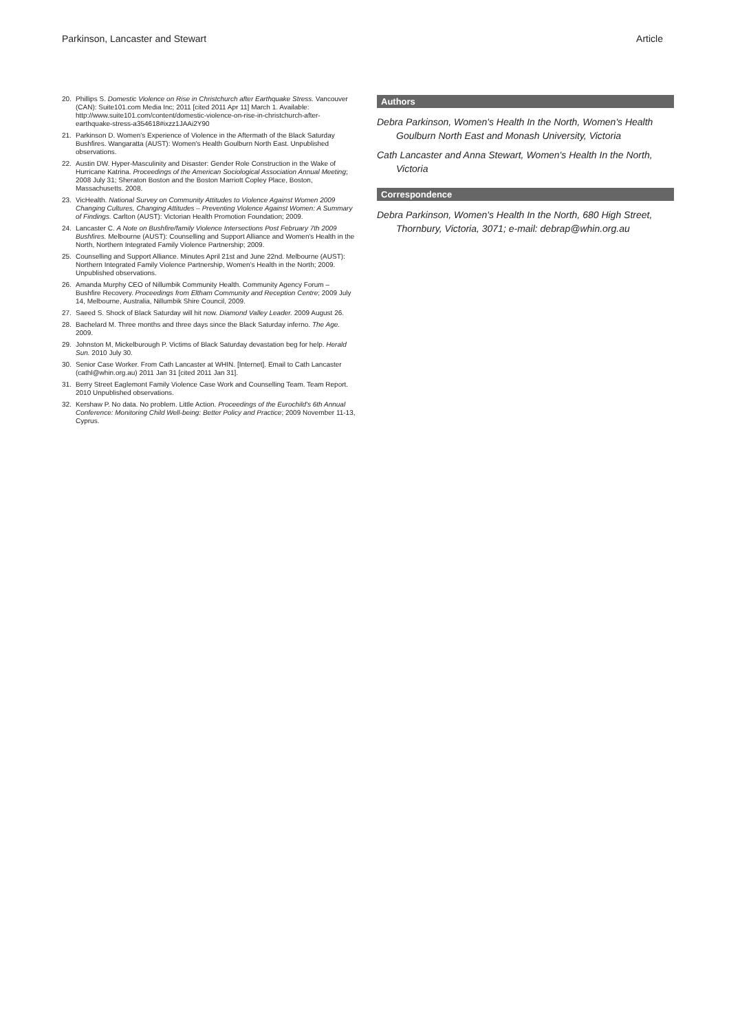Parkinson, Lancaster and Stewart Article
20. Phillips S. Domestic Violence on Rise in Christchurch after Earthquake Stress. Vancouver (CAN): Suite101.com Media Inc; 2011 [cited 2011 Apr 11] March 1. Available: http://www.suite101.com/content/domestic-violence-on-rise-in-christchurch-after-earthquake-stress-a354618#ixzz1JAAi2Y90
21. Parkinson D. Women's Experience of Violence in the Aftermath of the Black Saturday Bushfires. Wangaratta (AUST): Women's Health Goulburn North East. Unpublished observations.
22. Austin DW. Hyper-Masculinity and Disaster: Gender Role Construction in the Wake of Hurricane Katrina. Proceedings of the American Sociological Association Annual Meeting; 2008 July 31; Sheraton Boston and the Boston Marriott Copley Place, Boston, Massachusetts. 2008.
23. VicHealth. National Survey on Community Attitudes to Violence Against Women 2009 Changing Cultures, Changing Attitudes – Preventing Violence Against Women: A Summary of Findings. Carlton (AUST): Victorian Health Promotion Foundation; 2009.
24. Lancaster C. A Note on Bushfire/family Violence Intersections Post February 7th 2009 Bushfires. Melbourne (AUST): Counselling and Support Alliance and Women's Health in the North, Northern Integrated Family Violence Partnership; 2009.
25. Counselling and Support Alliance. Minutes April 21st and June 22nd. Melbourne (AUST): Northern Integrated Family Violence Partnership, Women's Health in the North; 2009. Unpublished observations.
26. Amanda Murphy CEO of Nillumbik Community Health. Community Agency Forum – Bushfire Recovery. Proceedings from Eltham Community and Reception Centre; 2009 July 14, Melbourne, Australia, Nillumbik Shire Council, 2009.
27. Saeed S. Shock of Black Saturday will hit now. Diamond Valley Leader. 2009 August 26.
28. Bachelard M. Three months and three days since the Black Saturday inferno. The Age. 2009.
29. Johnston M, Mickelburough P. Victims of Black Saturday devastation beg for help. Herald Sun. 2010 July 30.
30. Senior Case Worker. From Cath Lancaster at WHIN. [Internet]. Email to Cath Lancaster (cathl@whin.org.au) 2011 Jan 31 [cited 2011 Jan 31].
31. Berry Street Eaglemont Family Violence Case Work and Counselling Team. Team Report. 2010 Unpublished observations.
32. Kershaw P. No data. No problem. Little Action. Proceedings of the Eurochild's 6th Annual Conference: Monitoring Child Well-being: Better Policy and Practice; 2009 November 11-13, Cyprus.
Authors
Debra Parkinson, Women's Health In the North, Women's Health Goulburn North East and Monash University, Victoria
Cath Lancaster and Anna Stewart, Women's Health In the North, Victoria
Correspondence
Debra Parkinson, Women's Health In the North, 680 High Street, Thornbury, Victoria, 3071; e-mail: debrap@whin.org.au